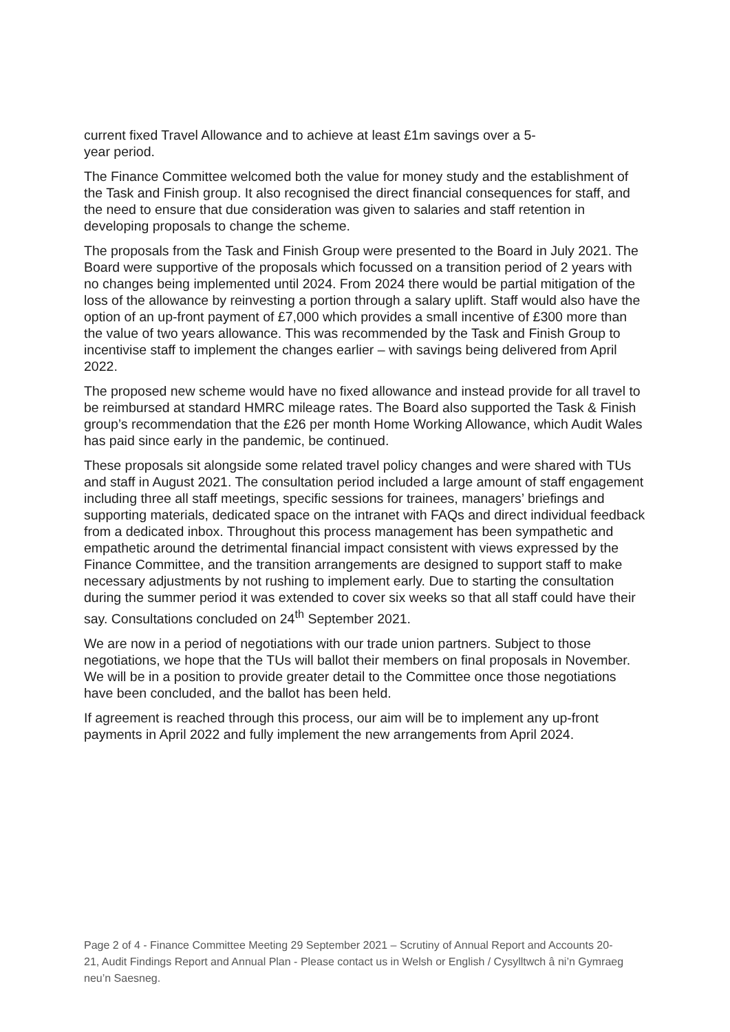current fixed Travel Allowance and to achieve at least £1m savings over a 5-
year period.
The Finance Committee welcomed both the value for money study and the establishment of the Task and Finish group. It also recognised the direct financial consequences for staff, and the need to ensure that due consideration was given to salaries and staff retention in developing proposals to change the scheme.
The proposals from the Task and Finish Group were presented to the Board in July 2021. The Board were supportive of the proposals which focussed on a transition period of 2 years with no changes being implemented until 2024. From 2024 there would be partial mitigation of the loss of the allowance by reinvesting a portion through a salary uplift. Staff would also have the option of an up-front payment of £7,000 which provides a small incentive of £300 more than the value of two years allowance. This was recommended by the Task and Finish Group to incentivise staff to implement the changes earlier – with savings being delivered from April 2022.
The proposed new scheme would have no fixed allowance and instead provide for all travel to be reimbursed at standard HMRC mileage rates. The Board also supported the Task & Finish group’s recommendation that the £26 per month Home Working Allowance, which Audit Wales has paid since early in the pandemic, be continued.
These proposals sit alongside some related travel policy changes and were shared with TUs and staff in August 2021. The consultation period included a large amount of staff engagement including three all staff meetings, specific sessions for trainees, managers’ briefings and supporting materials, dedicated space on the intranet with FAQs and direct individual feedback from a dedicated inbox. Throughout this process management has been sympathetic and empathetic around the detrimental financial impact consistent with views expressed by the Finance Committee, and the transition arrangements are designed to support staff to make necessary adjustments by not rushing to implement early. Due to starting the consultation during the summer period it was extended to cover six weeks so that all staff could have their say. Consultations concluded on 24<sup>th</sup> September 2021.
We are now in a period of negotiations with our trade union partners. Subject to those negotiations, we hope that the TUs will ballot their members on final proposals in November. We will be in a position to provide greater detail to the Committee once those negotiations have been concluded, and the ballot has been held.
If agreement is reached through this process, our aim will be to implement any up-front payments in April 2022 and fully implement the new arrangements from April 2024.
Page 2 of 4 - Finance Committee Meeting 29 September 2021 – Scrutiny of Annual Report and Accounts 20-21, Audit Findings Report and Annual Plan - Please contact us in Welsh or English / Cysylltwch â ni’n Gymraeg neu’n Saesneg.